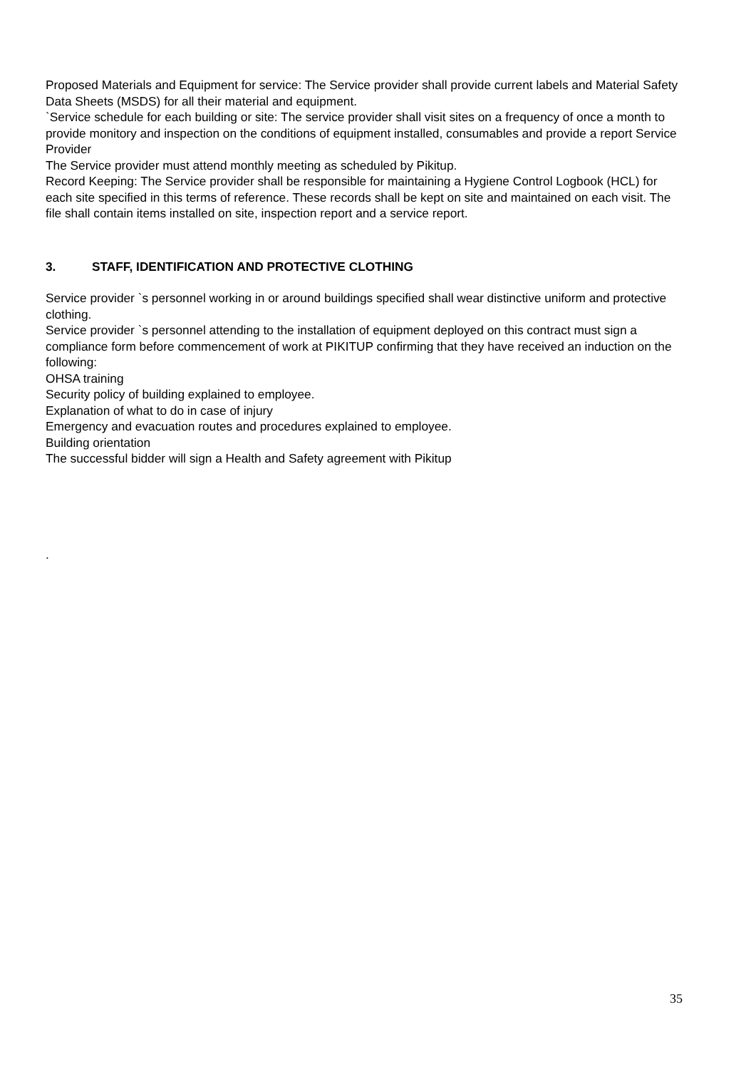Proposed Materials and Equipment for service: The Service provider shall provide current labels and Material Safety Data Sheets (MSDS) for all their material and equipment.
`Service schedule for each building or site: The service provider shall visit sites on a frequency of once a month to provide monitory and inspection on the conditions of equipment installed, consumables and provide a report Service Provider
The Service provider must attend monthly meeting as scheduled by Pikitup.
Record Keeping: The Service provider shall be responsible for maintaining a Hygiene Control Logbook (HCL) for each site specified in this terms of reference. These records shall be kept on site and maintained on each visit. The file shall contain items installed on site, inspection report and a service report.
3. STAFF, IDENTIFICATION AND PROTECTIVE CLOTHING
Service provider `s personnel working in or around buildings specified shall wear distinctive uniform and protective clothing.
Service provider `s personnel attending to the installation of equipment deployed on this contract must sign a compliance form before commencement of work at PIKITUP confirming that they have received an induction on the following:
OHSA training
Security policy of building explained to employee.
Explanation of what to do in case of injury
Emergency and evacuation routes and procedures explained to employee.
Building orientation
The successful bidder will sign a Health and Safety agreement with Pikitup
.
35